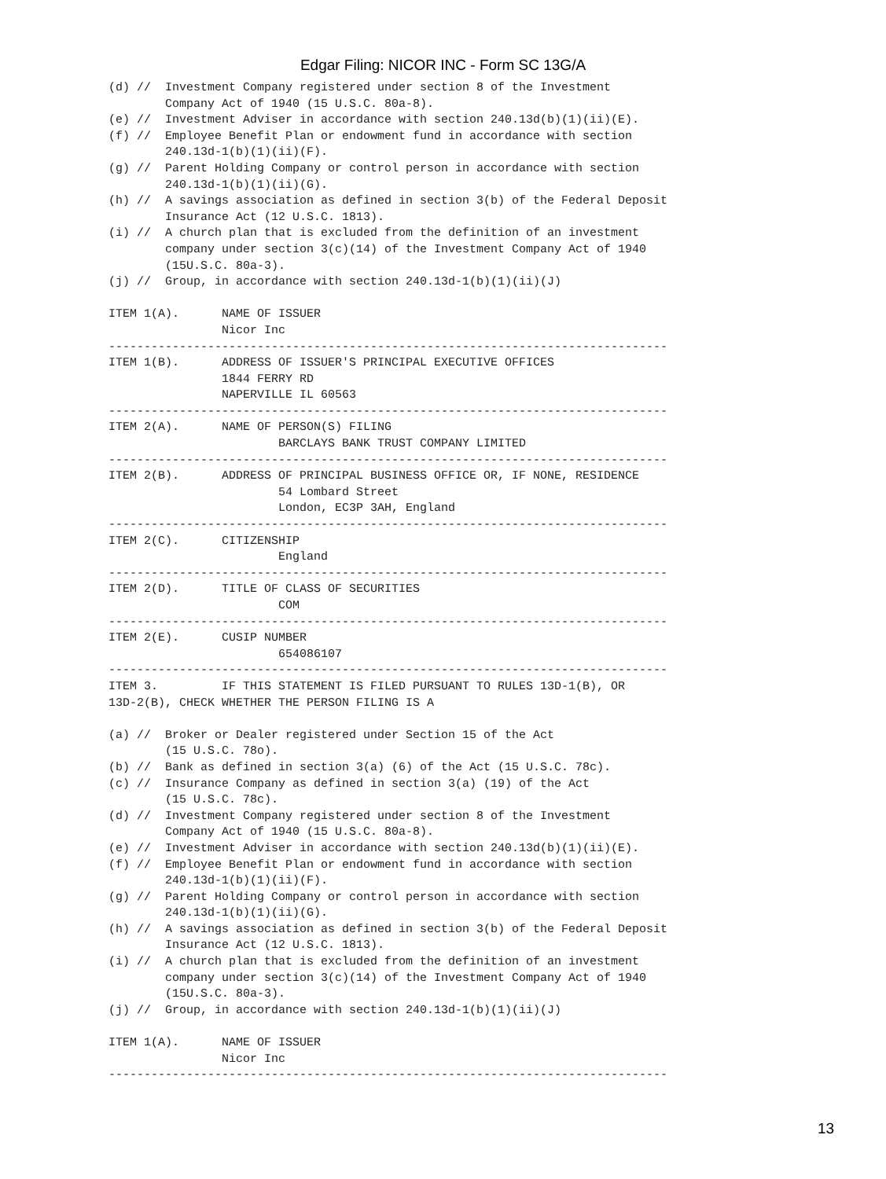Edgar Filing: NICOR INC - Form SC 13G/A
(d) //  Investment Company registered under section 8 of the Investment
        Company Act of 1940 (15 U.S.C. 80a-8).
(e) //  Investment Adviser in accordance with section 240.13d(b)(1)(ii)(E).
(f) //  Employee Benefit Plan or endowment fund in accordance with section
        240.13d-1(b)(1)(ii)(F).
(g) //  Parent Holding Company or control person in accordance with section
        240.13d-1(b)(1)(ii)(G).
(h) //  A savings association as defined in section 3(b) of the Federal Deposit
        Insurance Act (12 U.S.C. 1813).
(i) //  A church plan that is excluded from the definition of an investment
        company under section 3(c)(14) of the Investment Company Act of 1940
        (15U.S.C. 80a-3).
(j) //  Group, in accordance with section 240.13d-1(b)(1)(ii)(J)

ITEM 1(A).      NAME OF ISSUER
                Nicor Inc
-------------------------------------------------------------------------------
ITEM 1(B).      ADDRESS OF ISSUER'S PRINCIPAL EXECUTIVE OFFICES
                1844 FERRY RD
                NAPERVILLE IL 60563
-------------------------------------------------------------------------------
ITEM 2(A).      NAME OF PERSON(S) FILING
                        BARCLAYS BANK TRUST COMPANY LIMITED
-------------------------------------------------------------------------------
ITEM 2(B).      ADDRESS OF PRINCIPAL BUSINESS OFFICE OR, IF NONE, RESIDENCE
                        54 Lombard Street
                        London, EC3P 3AH, England
-------------------------------------------------------------------------------
ITEM 2(C).      CITIZENSHIP
                        England
-------------------------------------------------------------------------------
ITEM 2(D).      TITLE OF CLASS OF SECURITIES
                        COM
-------------------------------------------------------------------------------
ITEM 2(E).      CUSIP NUMBER
                        654086107
-------------------------------------------------------------------------------
ITEM 3.         IF THIS STATEMENT IS FILED PURSUANT TO RULES 13D-1(B), OR
13D-2(B), CHECK WHETHER THE PERSON FILING IS A

(a) //  Broker or Dealer registered under Section 15 of the Act
        (15 U.S.C. 78o).
(b) //  Bank as defined in section 3(a) (6) of the Act (15 U.S.C. 78c).
(c) //  Insurance Company as defined in section 3(a) (19) of the Act
        (15 U.S.C. 78c).
(d) //  Investment Company registered under section 8 of the Investment
        Company Act of 1940 (15 U.S.C. 80a-8).
(e) //  Investment Adviser in accordance with section 240.13d(b)(1)(ii)(E).
(f) //  Employee Benefit Plan or endowment fund in accordance with section
        240.13d-1(b)(1)(ii)(F).
(g) //  Parent Holding Company or control person in accordance with section
        240.13d-1(b)(1)(ii)(G).
(h) //  A savings association as defined in section 3(b) of the Federal Deposit
        Insurance Act (12 U.S.C. 1813).
(i) //  A church plan that is excluded from the definition of an investment
        company under section 3(c)(14) of the Investment Company Act of 1940
        (15U.S.C. 80a-3).
(j) //  Group, in accordance with section 240.13d-1(b)(1)(ii)(J)

ITEM 1(A).      NAME OF ISSUER
                Nicor Inc
-------------------------------------------------------------------------------
13